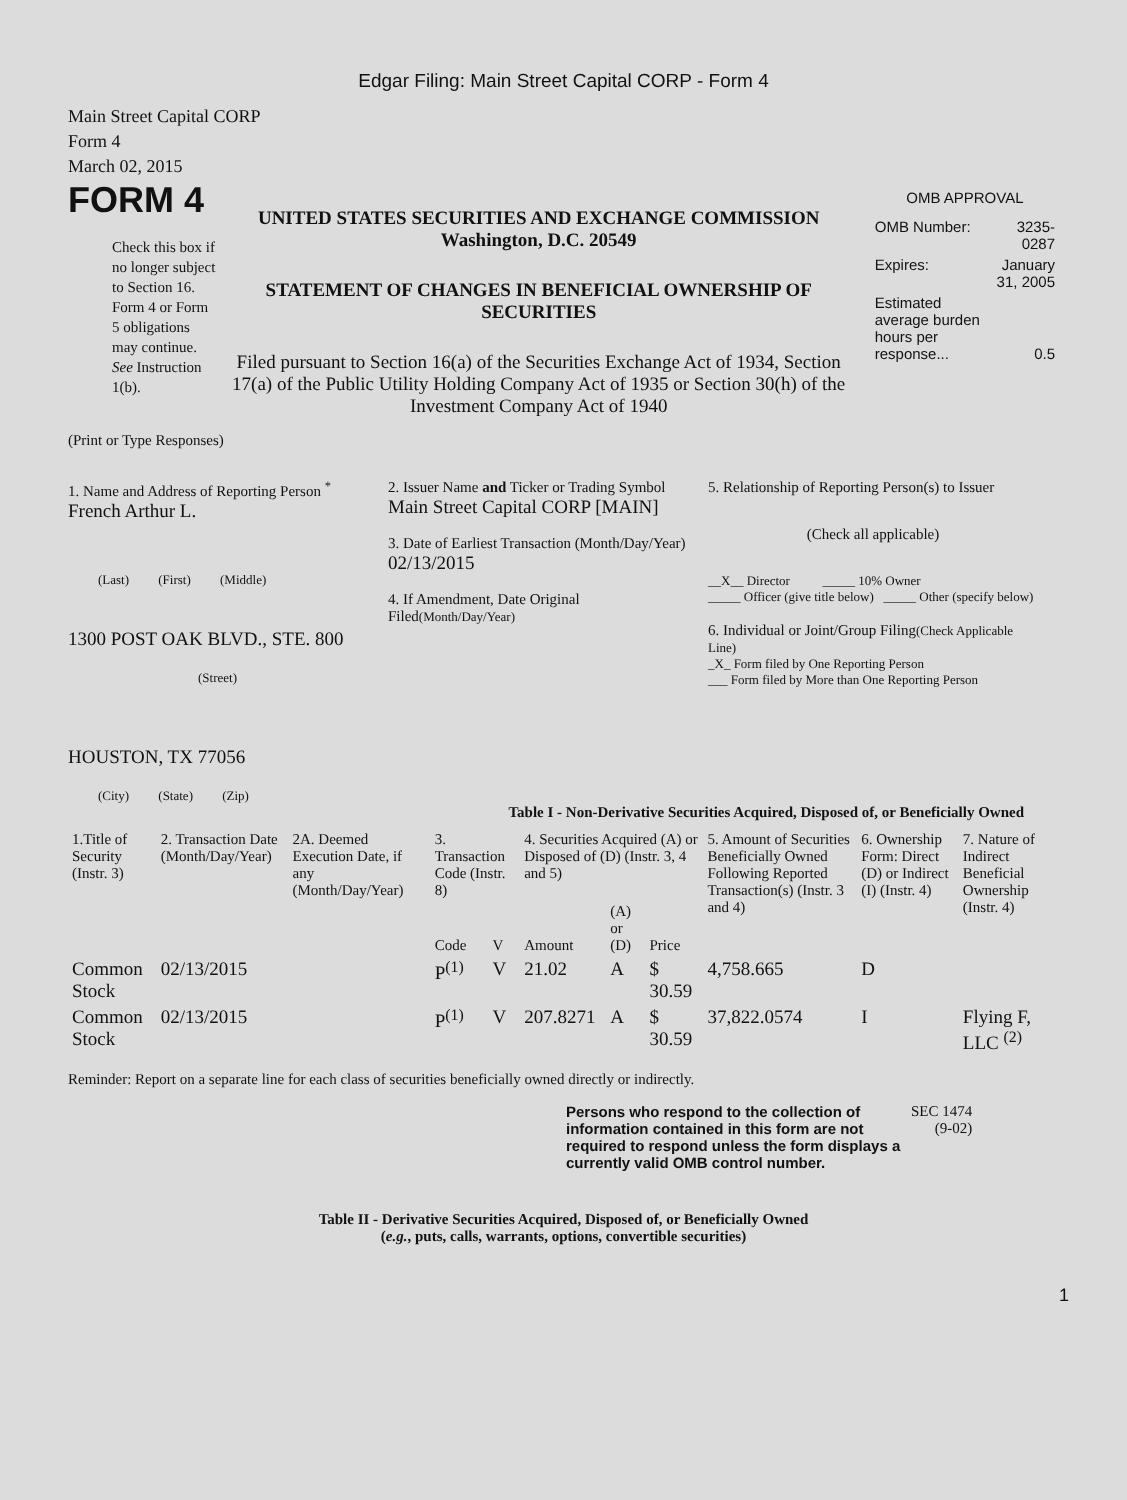Edgar Filing: Main Street Capital CORP - Form 4
Main Street Capital CORP
Form 4
March 02, 2015
FORM 4
Check this box if no longer subject to Section 16. Form 4 or Form 5 obligations may continue. See Instruction 1(b).
UNITED STATES SECURITIES AND EXCHANGE COMMISSION
Washington, D.C. 20549
STATEMENT OF CHANGES IN BENEFICIAL OWNERSHIP OF SECURITIES
Filed pursuant to Section 16(a) of the Securities Exchange Act of 1934, Section 17(a) of the Public Utility Holding Company Act of 1935 or Section 30(h) of the Investment Company Act of 1940
OMB APPROVAL
| OMB Number: | 3235-0287 |
| Expires: | January 31, 2005 |
| Estimated average burden hours per response... | 0.5 |
(Print or Type Responses)
1. Name and Address of Reporting Person <sup>*</sup>
French Arthur L.
(Last) (First) (Middle)
1300 POST OAK BLVD., STE. 800
(Street)
HOUSTON, TX 77056
(City) (State) (Zip)
2. Issuer Name and Ticker or Trading Symbol
Main Street Capital CORP [MAIN]
3. Date of Earliest Transaction (Month/Day/Year)
02/13/2015
4. If Amendment, Date Original Filed(Month/Day/Year)
5. Relationship of Reporting Person(s) to Issuer
(Check all applicable)
__X__ Director _____ 10% Owner
_____ Officer (give title below) _____ Other (specify below)
6. Individual or Joint/Group Filing(Check Applicable Line)
_X_ Form filed by One Reporting Person
___ Form filed by More than One Reporting Person
Table I - Non-Derivative Securities Acquired, Disposed of, or Beneficially Owned
| 1.Title of Security (Instr. 3) | 2. Transaction Date (Month/Day/Year) | 2A. Deemed Execution Date, if any (Month/Day/Year) | 3. Transaction Code (Instr. 8) | | 4. Securities Acquired (A) or Disposed of (D) (Instr. 3, 4 and 5) | | | 5. Amount of Securities Beneficially Owned Following Reported Transaction(s) (Instr. 3 and 4) | 6. Ownership Form: Direct (D) or Indirect (I) (Instr. 4) | 7. Nature of Indirect Beneficial Ownership (Instr. 4) |
| --- | --- | --- | --- | --- | --- | --- | --- | --- | --- | --- |
| | | | Code | V | Amount | (A) or (D) | Price | | | |
| Common Stock | 02/13/2015 | | P<sup>(1)</sup> | V | 21.02 | A | $ 30.59 | 4,758.665 | D | |
| Common Stock | 02/13/2015 | | P<sup>(1)</sup> | V | 207.8271 | A | $ 30.59 | 37,822.0574 | I | Flying F, LLC <sup>(2)</sup> |
Reminder: Report on a separate line for each class of securities beneficially owned directly or indirectly.
Persons who respond to the collection of information contained in this form are not required to respond unless the form displays a currently valid OMB control number.
SEC 1474
(9-02)
Table II - Derivative Securities Acquired, Disposed of, or Beneficially Owned
(e.g., puts, calls, warrants, options, convertible securities)
1